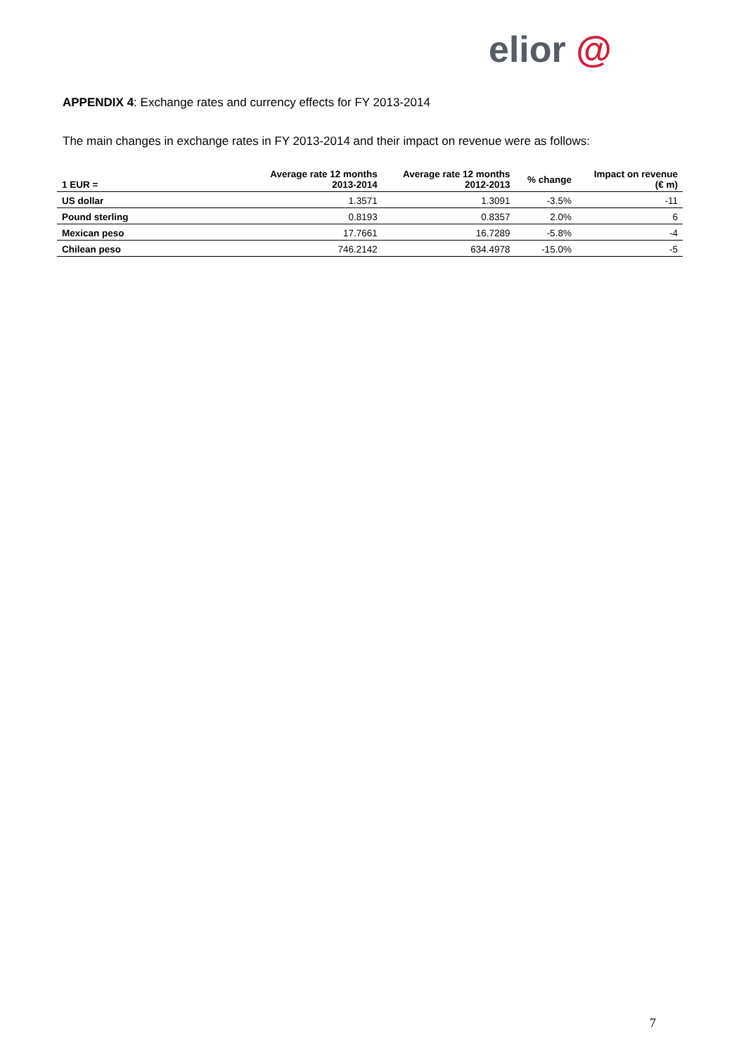elior @
APPENDIX 4: Exchange rates and currency effects for FY 2013-2014
The main changes in exchange rates in FY 2013-2014 and their impact on revenue were as follows:
| 1 EUR = | Average rate 12 months 2013-2014 | Average rate 12 months 2012-2013 | % change | Impact on revenue (€ m) |
| --- | --- | --- | --- | --- |
| US dollar | 1.3571 | 1.3091 | -3.5% | -11 |
| Pound sterling | 0.8193 | 0.8357 | 2.0% | 6 |
| Mexican peso | 17.7661 | 16.7289 | -5.8% | -4 |
| Chilean peso | 746.2142 | 634.4978 | -15.0% | -5 |
7